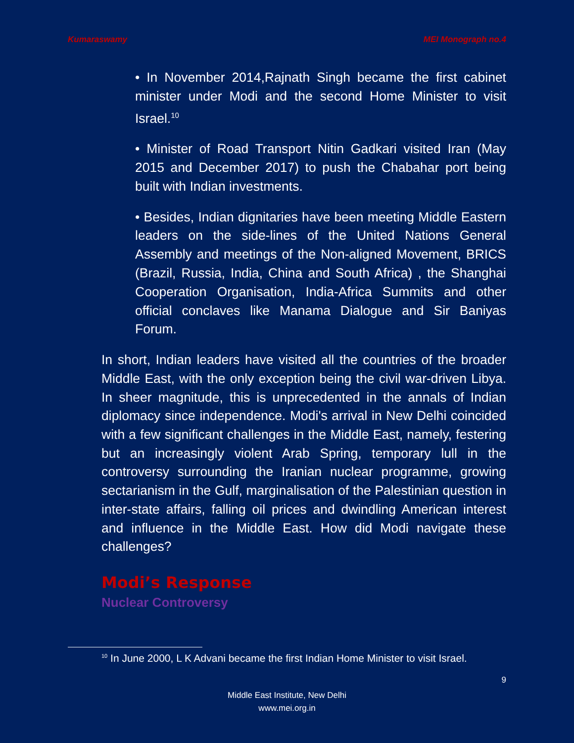Kumaraswamy MEI Monograph no.4
• In November 2014,Rajnath Singh became the first cabinet minister under Modi and the second Home Minister to visit Israel.<sup>10</sup>
• Minister of Road Transport Nitin Gadkari visited Iran (May 2015 and December 2017) to push the Chabahar port being built with Indian investments.
• Besides, Indian dignitaries have been meeting Middle Eastern leaders on the side-lines of the United Nations General Assembly and meetings of the Non-aligned Movement, BRICS (Brazil, Russia, India, China and South Africa) , the Shanghai Cooperation Organisation, India-Africa Summits and other official conclaves like Manama Dialogue and Sir Baniyas Forum.
In short, Indian leaders have visited all the countries of the broader Middle East, with the only exception being the civil war-driven Libya. In sheer magnitude, this is unprecedented in the annals of Indian diplomacy since independence. Modi's arrival in New Delhi coincided with a few significant challenges in the Middle East, namely, festering but an increasingly violent Arab Spring, temporary lull in the controversy surrounding the Iranian nuclear programme, growing sectarianism in the Gulf, marginalisation of the Palestinian question in inter-state affairs, falling oil prices and dwindling American interest and influence in the Middle East. How did Modi navigate these challenges?
Modi’s Response
Nuclear Controversy
<sup>10</sup> In June 2000, L K Advani became the first Indian Home Minister to visit Israel.
9
Middle East Institute, New Delhi
www.mei.org.in